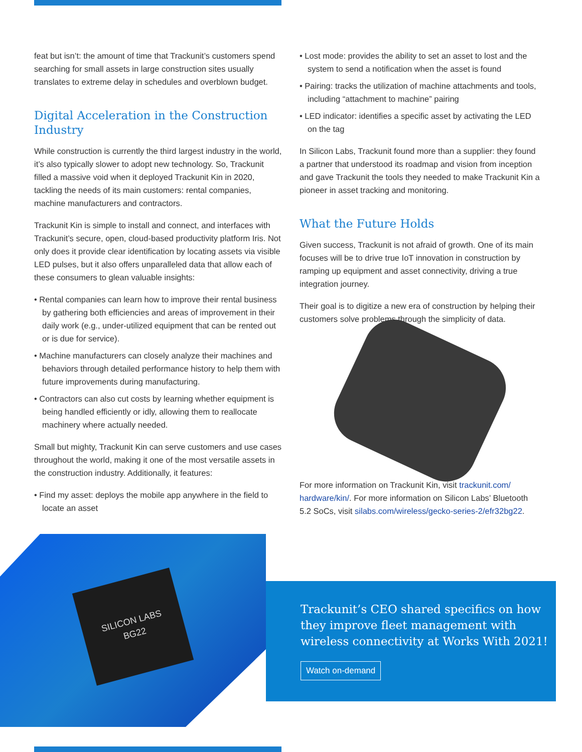feat but isn’t: the amount of time that Trackunit’s customers spend searching for small assets in large construction sites usually translates to extreme delay in schedules and overblown budget.
Digital Acceleration in the Construction Industry
While construction is currently the third largest industry in the world, it’s also typically slower to adopt new technology. So, Trackunit filled a massive void when it deployed Trackunit Kin in 2020, tackling the needs of its main customers: rental companies, machine manufacturers and contractors.
Trackunit Kin is simple to install and connect, and interfaces with Trackunit’s secure, open, cloud-based productivity platform Iris. Not only does it provide clear identification by locating assets via visible LED pulses, but it also offers unparalleled data that allow each of these consumers to glean valuable insights:
• Rental companies can learn how to improve their rental business by gathering both efficiencies and areas of improvement in their daily work (e.g., under-utilized equipment that can be rented out or is due for service).
• Machine manufacturers can closely analyze their machines and behaviors through detailed performance history to help them with future improvements during manufacturing.
• Contractors can also cut costs by learning whether equipment is being handled efficiently or idly, allowing them to reallocate machinery where actually needed.
Small but mighty, Trackunit Kin can serve customers and use cases throughout the world, making it one of the most versatile assets in the construction industry. Additionally, it features:
• Find my asset: deploys the mobile app anywhere in the field to locate an asset
• Lost mode: provides the ability to set an asset to lost and the system to send a notification when the asset is found
• Pairing: tracks the utilization of machine attachments and tools, including “attachment to machine” pairing
• LED indicator: identifies a specific asset by activating the LED on the tag
In Silicon Labs, Trackunit found more than a supplier: they found a partner that understood its roadmap and vision from inception and gave Trackunit the tools they needed to make Trackunit Kin a pioneer in asset tracking and monitoring.
What the Future Holds
Given success, Trackunit is not afraid of growth. One of its main focuses will be to drive true IoT innovation in construction by ramping up equipment and asset connectivity, driving a true integration journey.
Their goal is to digitize a new era of construction by helping their customers solve problems through the simplicity of data.
For more information on Trackunit Kin, visit trackunit.com/ hardware/kin/. For more information on Silicon Labs’ Bluetooth 5.2 SoCs, visit silabs.com/wireless/gecko-series-2/efr32bg22.
SILICON LABS
BG22
Trackunit’s CEO shared specifics on how they improve fleet management with wireless connectivity at Works With 2021!
Watch on-demand